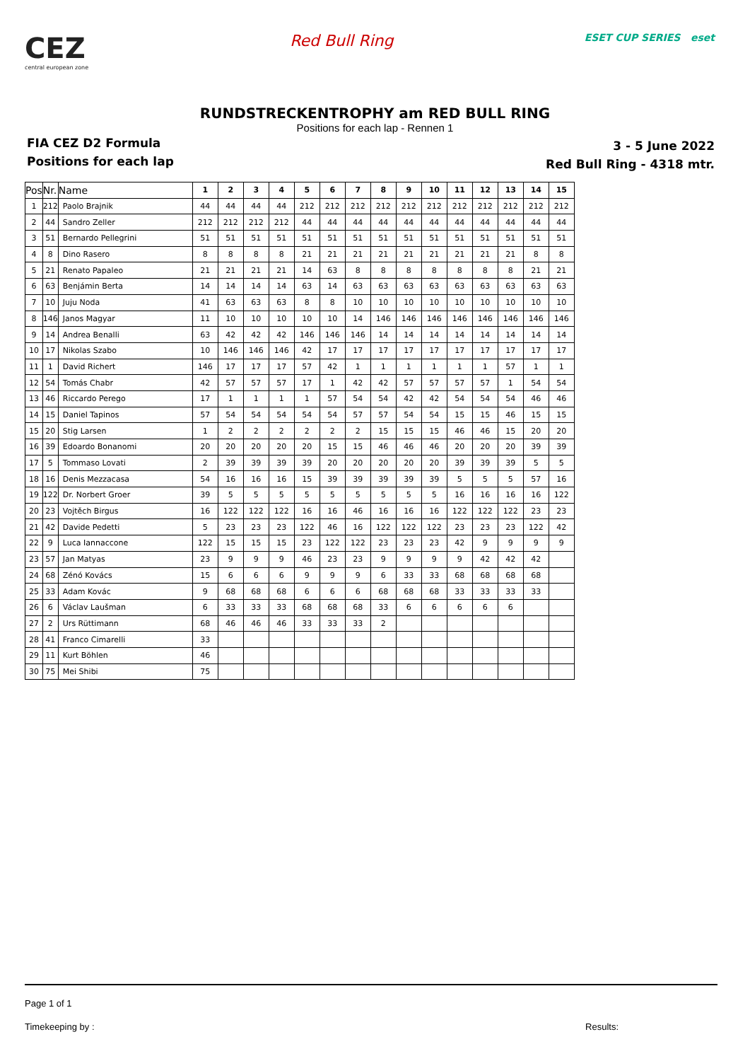CEZ
central european zone
Red Bull Ring
ESET CUP SERIES eset
RUNDSTRECKENTROPHY am RED BULL RING
Positions for each lap - Rennen 1
FIA CEZ D2 Formula
Positions for each lap
3 - 5 June 2022
Red Bull Ring - 4318 mtr.
| Pos | Nr. | Name | 1 | 2 | 3 | 4 | 5 | 6 | 7 | 8 | 9 | 10 | 11 | 12 | 13 | 14 | 15 |
| --- | --- | --- | --- | --- | --- | --- | --- | --- | --- | --- | --- | --- | --- | --- | --- | --- | --- |
| 1 | 212 | Paolo Brajnik | 44 | 44 | 44 | 44 | 212 | 212 | 212 | 212 | 212 | 212 | 212 | 212 | 212 | 212 | 212 |
| 2 | 44 | Sandro Zeller | 212 | 212 | 212 | 212 | 44 | 44 | 44 | 44 | 44 | 44 | 44 | 44 | 44 | 44 | 44 |
| 3 | 51 | Bernardo Pellegrini | 51 | 51 | 51 | 51 | 51 | 51 | 51 | 51 | 51 | 51 | 51 | 51 | 51 | 51 | 51 |
| 4 | 8 | Dino Rasero | 8 | 8 | 8 | 8 | 21 | 21 | 21 | 21 | 21 | 21 | 21 | 21 | 21 | 8 | 8 |
| 5 | 21 | Renato Papaleo | 21 | 21 | 21 | 21 | 14 | 63 | 8 | 8 | 8 | 8 | 8 | 8 | 8 | 21 | 21 |
| 6 | 63 | Benjámin Berta | 14 | 14 | 14 | 14 | 63 | 14 | 63 | 63 | 63 | 63 | 63 | 63 | 63 | 63 | 63 |
| 7 | 10 | Juju Noda | 41 | 63 | 63 | 63 | 8 | 8 | 10 | 10 | 10 | 10 | 10 | 10 | 10 | 10 | 10 |
| 8 | 146 | Janos Magyar | 11 | 10 | 10 | 10 | 10 | 10 | 14 | 146 | 146 | 146 | 146 | 146 | 146 | 146 | 146 |
| 9 | 14 | Andrea Benalli | 63 | 42 | 42 | 42 | 146 | 146 | 146 | 14 | 14 | 14 | 14 | 14 | 14 | 14 | 14 |
| 10 | 17 | Nikolas Szabo | 10 | 146 | 146 | 146 | 42 | 17 | 17 | 17 | 17 | 17 | 17 | 17 | 17 | 17 | 17 |
| 11 | 1 | David Richert | 146 | 17 | 17 | 17 | 57 | 42 | 1 | 1 | 1 | 1 | 1 | 1 | 57 | 1 | 1 |
| 12 | 54 | Tomás Chabr | 42 | 57 | 57 | 57 | 17 | 1 | 42 | 42 | 57 | 57 | 57 | 57 | 1 | 54 | 54 |
| 13 | 46 | Riccardo Perego | 17 | 1 | 1 | 1 | 1 | 57 | 54 | 54 | 42 | 42 | 54 | 54 | 54 | 46 | 46 |
| 14 | 15 | Daniel Tapinos | 57 | 54 | 54 | 54 | 54 | 54 | 57 | 57 | 54 | 54 | 15 | 15 | 46 | 15 | 15 |
| 15 | 20 | Stig Larsen | 1 | 2 | 2 | 2 | 2 | 2 | 2 | 15 | 15 | 15 | 46 | 46 | 15 | 20 | 20 |
| 16 | 39 | Edoardo Bonanomi | 20 | 20 | 20 | 20 | 20 | 15 | 15 | 46 | 46 | 46 | 20 | 20 | 20 | 39 | 39 |
| 17 | 5 | Tommaso Lovati | 2 | 39 | 39 | 39 | 39 | 20 | 20 | 20 | 20 | 20 | 39 | 39 | 39 | 5 | 5 |
| 18 | 16 | Denis Mezzacasa | 54 | 16 | 16 | 16 | 15 | 39 | 39 | 39 | 39 | 39 | 5 | 5 | 5 | 57 | 16 |
| 19 | 122 | Dr. Norbert Groer | 39 | 5 | 5 | 5 | 5 | 5 | 5 | 5 | 5 | 5 | 16 | 16 | 16 | 16 | 122 |
| 20 | 23 | Vojtěch Birgus | 16 | 122 | 122 | 122 | 16 | 16 | 46 | 16 | 16 | 16 | 122 | 122 | 122 | 23 | 23 |
| 21 | 42 | Davide Pedetti | 5 | 23 | 23 | 23 | 122 | 46 | 16 | 122 | 122 | 122 | 23 | 23 | 23 | 122 | 42 |
| 22 | 9 | Luca Iannaccone | 122 | 15 | 15 | 15 | 23 | 122 | 122 | 23 | 23 | 23 | 42 | 9 | 9 | 9 | 9 |
| 23 | 57 | Jan Matyas | 23 | 9 | 9 | 9 | 46 | 23 | 23 | 9 | 9 | 9 | 9 | 42 | 42 | 42 | |
| 24 | 68 | Zénó Kovács | 15 | 6 | 6 | 6 | 9 | 9 | 9 | 6 | 33 | 33 | 68 | 68 | 68 | 68 | |
| 25 | 33 | Adam Kovác | 9 | 68 | 68 | 68 | 6 | 6 | 6 | 68 | 68 | 68 | 33 | 33 | 33 | 33 | |
| 26 | 6 | Václav Laušman | 6 | 33 | 33 | 33 | 68 | 68 | 68 | 33 | 6 | 6 | 6 | 6 | 6 | | |
| 27 | 2 | Urs Rüttimann | 68 | 46 | 46 | 46 | 33 | 33 | 33 | 2 | | | | | | | |
| 28 | 41 | Franco Cimarelli | 33 | | | | | | | | | | | | | | |
| 29 | 11 | Kurt Böhlen | 46 | | | | | | | | | | | | | | |
| 30 | 75 | Mei Shibi | 75 | | | | | | | | | | | | | | |
Page 1 of 1
Timekeeping by : Results: